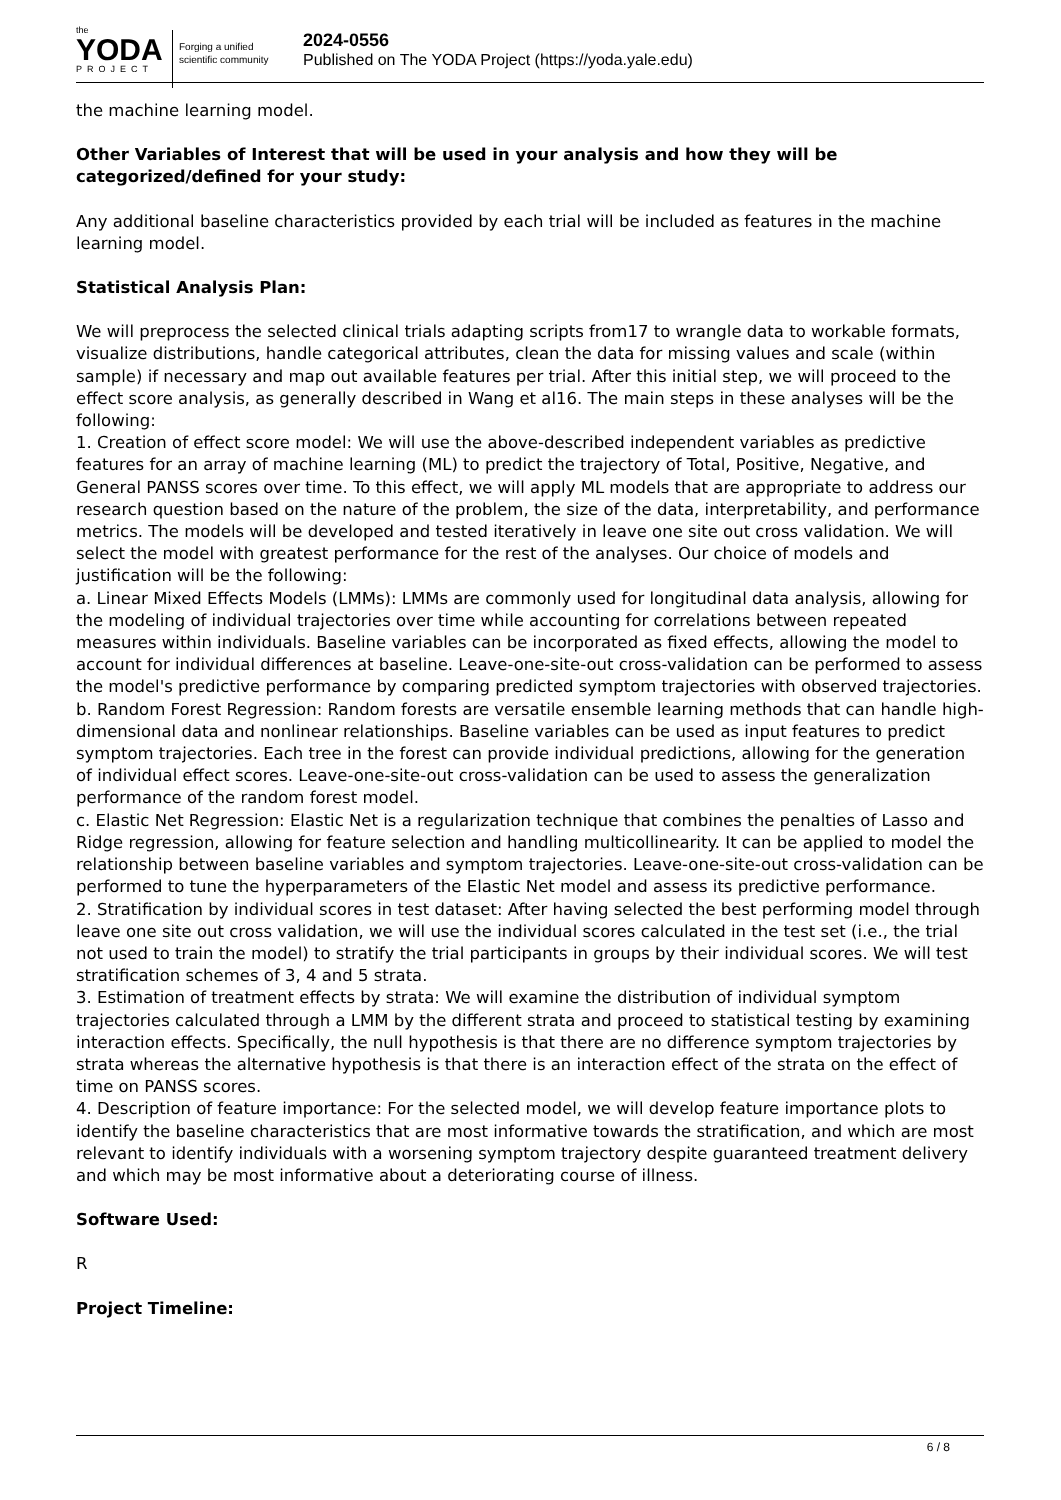the
YODA
PROJECT
Forging a unified scientific community
2024-0556
Published on The YODA Project (https://yoda.yale.edu)
the machine learning model.
Other Variables of Interest that will be used in your analysis and how they will be categorized/defined for your study:
Any additional baseline characteristics provided by each trial will be included as features in the machine learning model.
Statistical Analysis Plan:
We will preprocess the selected clinical trials adapting scripts from17 to wrangle data to workable formats, visualize distributions, handle categorical attributes, clean the data for missing values and scale (within sample) if necessary and map out available features per trial. After this initial step, we will proceed to the effect score analysis, as generally described in Wang et al16. The main steps in these analyses will be the following:
1. Creation of effect score model: We will use the above-described independent variables as predictive features for an array of machine learning (ML) to predict the trajectory of Total, Positive, Negative, and General PANSS scores over time. To this effect, we will apply ML models that are appropriate to address our research question based on the nature of the problem, the size of the data, interpretability, and performance metrics. The models will be developed and tested iteratively in leave one site out cross validation. We will select the model with greatest performance for the rest of the analyses. Our choice of models and justification will be the following:
a. Linear Mixed Effects Models (LMMs): LMMs are commonly used for longitudinal data analysis, allowing for the modeling of individual trajectories over time while accounting for correlations between repeated measures within individuals. Baseline variables can be incorporated as fixed effects, allowing the model to account for individual differences at baseline. Leave-one-site-out cross-validation can be performed to assess the model's predictive performance by comparing predicted symptom trajectories with observed trajectories.
b. Random Forest Regression: Random forests are versatile ensemble learning methods that can handle high-dimensional data and nonlinear relationships. Baseline variables can be used as input features to predict symptom trajectories. Each tree in the forest can provide individual predictions, allowing for the generation of individual effect scores. Leave-one-site-out cross-validation can be used to assess the generalization performance of the random forest model.
c. Elastic Net Regression: Elastic Net is a regularization technique that combines the penalties of Lasso and Ridge regression, allowing for feature selection and handling multicollinearity. It can be applied to model the relationship between baseline variables and symptom trajectories. Leave-one-site-out cross-validation can be performed to tune the hyperparameters of the Elastic Net model and assess its predictive performance.
2. Stratification by individual scores in test dataset: After having selected the best performing model through leave one site out cross validation, we will use the individual scores calculated in the test set (i.e., the trial not used to train the model) to stratify the trial participants in groups by their individual scores. We will test stratification schemes of 3, 4 and 5 strata.
3. Estimation of treatment effects by strata: We will examine the distribution of individual symptom trajectories calculated through a LMM by the different strata and proceed to statistical testing by examining interaction effects. Specifically, the null hypothesis is that there are no difference symptom trajectories by strata whereas the alternative hypothesis is that there is an interaction effect of the strata on the effect of time on PANSS scores.
4. Description of feature importance: For the selected model, we will develop feature importance plots to identify the baseline characteristics that are most informative towards the stratification, and which are most relevant to identify individuals with a worsening symptom trajectory despite guaranteed treatment delivery and which may be most informative about a deteriorating course of illness.
Software Used:
R
Project Timeline:
6 / 8